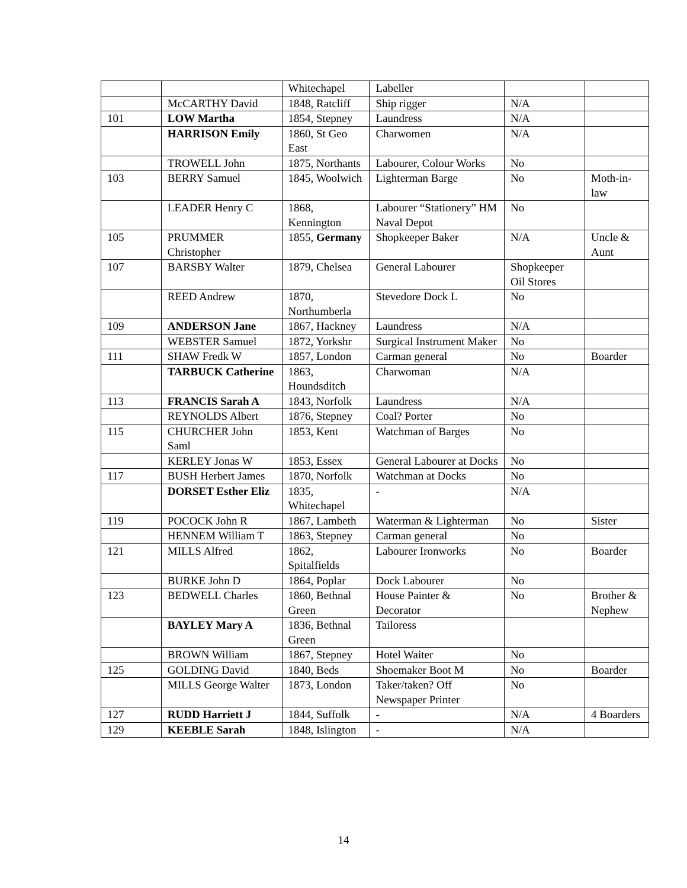| | | Whitechapel | Labeller | | |
| | McCARTHY David | 1848, Ratcliff | Ship rigger | N/A | |
| 101 | LOW Martha | 1854, Stepney | Laundress | N/A | |
| | HARRISON Emily | 1860, St Geo East | Charwomen | N/A | |
| | TROWELL John | 1875, Northants | Labourer, Colour Works | No | |
| 103 | BERRY Samuel | 1845, Woolwich | Lighterman Barge | No | Moth-in-law |
| | LEADER Henry C | 1868, Kennington | Labourer “Stationery” HM Naval Depot | No | |
| 105 | PRUMMER Christopher | 1855, Germany | Shopkeeper Baker | N/A | Uncle & Aunt |
| 107 | BARSBY Walter | 1879, Chelsea | General Labourer | Shopkeeper Oil Stores | |
| | REED Andrew | 1870, Northumberla | Stevedore Dock L | No | |
| 109 | ANDERSON Jane | 1867, Hackney | Laundress | N/A | |
| | WEBSTER Samuel | 1872, Yorkshr | Surgical Instrument Maker | No | |
| 111 | SHAW Fredk W | 1857, London | Carman general | No | Boarder |
| | TARBUCK Catherine | 1863, Houndsditch | Charwoman | N/A | |
| 113 | FRANCIS Sarah A | 1843, Norfolk | Laundress | N/A | |
| | REYNOLDS Albert | 1876, Stepney | Coal? Porter | No | |
| 115 | CHURCHER John Saml | 1853, Kent | Watchman of Barges | No | |
| | KERLEY Jonas W | 1853, Essex | General Labourer at Docks | No | |
| 117 | BUSH Herbert James | 1870, Norfolk | Watchman at Docks | No | |
| | DORSET Esther Eliz | 1835, Whitechapel | - | N/A | |
| 119 | POCOCK John R | 1867, Lambeth | Waterman & Lighterman | No | Sister |
| | HENNEM William T | 1863, Stepney | Carman general | No | |
| 121 | MILLS Alfred | 1862, Spitalfields | Labourer Ironworks | No | Boarder |
| | BURKE John D | 1864, Poplar | Dock Labourer | No | |
| 123 | BEDWELL Charles | 1860, Bethnal Green | House Painter & Decorator | No | Brother & Nephew |
| | BAYLEY Mary A | 1836, Bethnal Green | Tailoress | | |
| | BROWN William | 1867, Stepney | Hotel Waiter | No | |
| 125 | GOLDING David | 1840, Beds | Shoemaker Boot M | No | Boarder |
| | MILLS George Walter | 1873, London | Taker/taken? Off Newspaper Printer | No | |
| 127 | RUDD Harriett J | 1844, Suffolk | - | N/A | 4 Boarders |
| 129 | KEEBLE Sarah | 1848, Islington | - | N/A | |
14